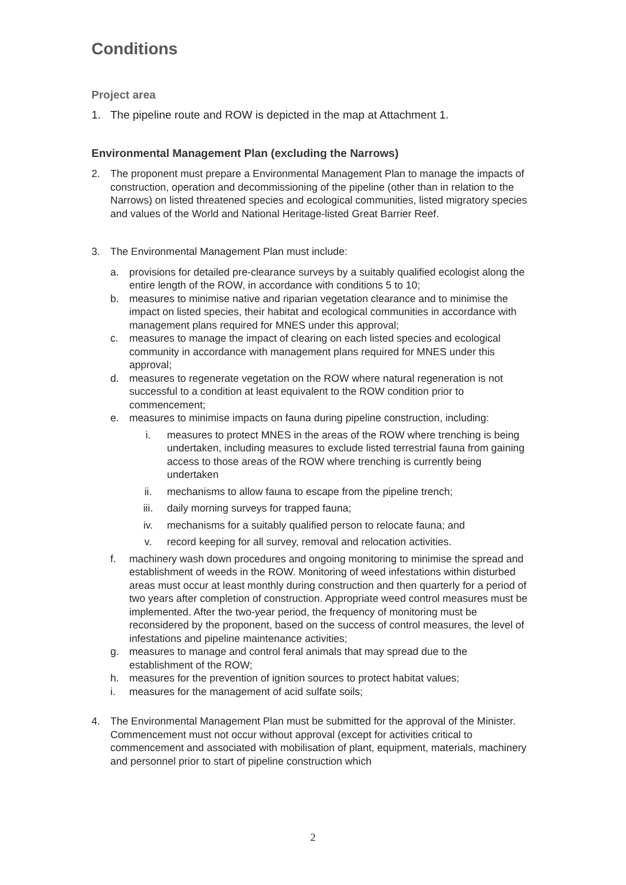Conditions
Project area
1. The pipeline route and ROW is depicted in the map at Attachment 1.
Environmental Management Plan (excluding the Narrows)
2. The proponent must prepare a Environmental Management Plan to manage the impacts of construction, operation and decommissioning of the pipeline (other than in relation to the Narrows) on listed threatened species and ecological communities, listed migratory species and values of the World and National Heritage-listed Great Barrier Reef.
3. The Environmental Management Plan must include:
a. provisions for detailed pre-clearance surveys by a suitably qualified ecologist along the entire length of the ROW, in accordance with conditions 5 to 10;
b. measures to minimise native and riparian vegetation clearance and to minimise the impact on listed species, their habitat and ecological communities in accordance with management plans required for MNES under this approval;
c. measures to manage the impact of clearing on each listed species and ecological community in accordance with management plans required for MNES under this approval;
d. measures to regenerate vegetation on the ROW where natural regeneration is not successful to a condition at least equivalent to the ROW condition prior to commencement;
e. measures to minimise impacts on fauna during pipeline construction, including:
i. measures to protect MNES in the areas of the ROW where trenching is being undertaken, including measures to exclude listed terrestrial fauna from gaining access to those areas of the ROW where trenching is currently being undertaken
ii. mechanisms to allow fauna to escape from the pipeline trench;
iii. daily morning surveys for trapped fauna;
iv. mechanisms for a suitably qualified person to relocate fauna; and
v. record keeping for all survey, removal and relocation activities.
f. machinery wash down procedures and ongoing monitoring to minimise the spread and establishment of weeds in the ROW. Monitoring of weed infestations within disturbed areas must occur at least monthly during construction and then quarterly for a period of two years after completion of construction. Appropriate weed control measures must be implemented. After the two-year period, the frequency of monitoring must be reconsidered by the proponent, based on the success of control measures, the level of infestations and pipeline maintenance activities;
g. measures to manage and control feral animals that may spread due to the establishment of the ROW;
h. measures for the prevention of ignition sources to protect habitat values;
i. measures for the management of acid sulfate soils;
4. The Environmental Management Plan must be submitted for the approval of the Minister. Commencement must not occur without approval (except for activities critical to commencement and associated with mobilisation of plant, equipment, materials, machinery and personnel prior to start of pipeline construction which
2